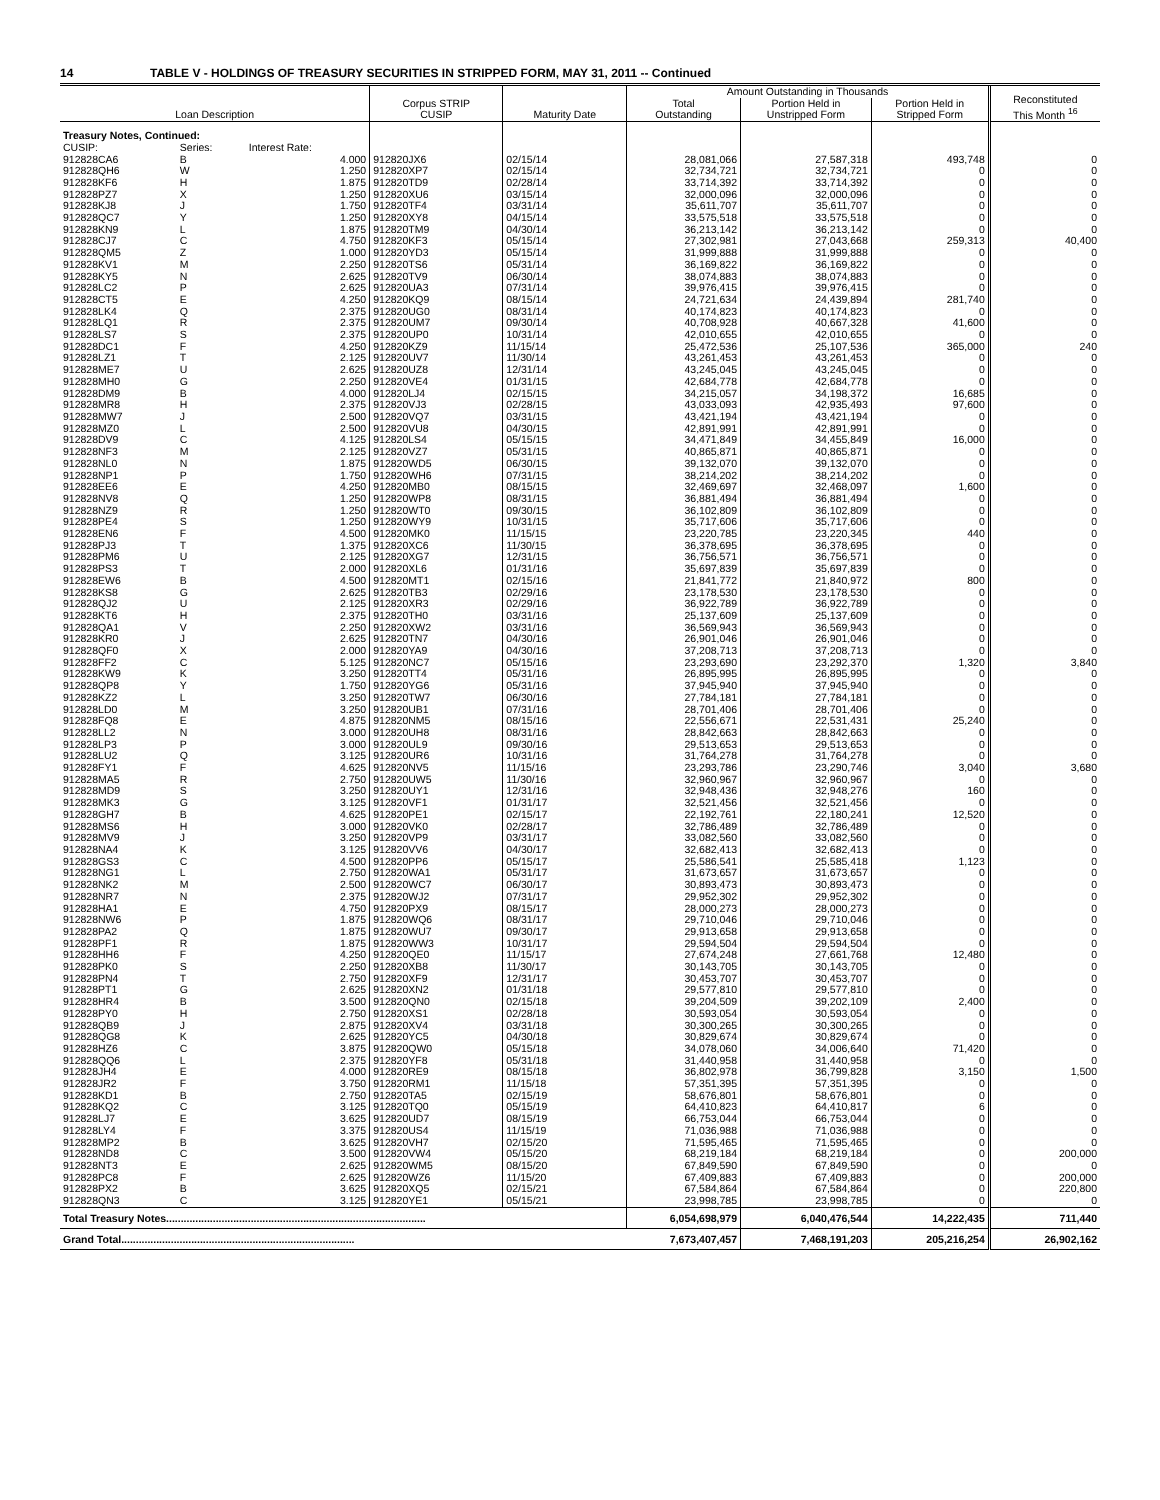14 TABLE V - HOLDINGS OF TREASURY SECURITIES IN STRIPPED FORM, MAY 31, 2011 -- Continued
| Loan Description | | | Corpus STRIP CUSIP | Maturity Date | Amount Outstanding in Thousands | | | Reconstituted This Month <sup>16</sup> |
| --- | --- | --- | --- | --- | --- | --- | --- | --- |
| | | | | | Total Outstanding | Portion Held in Unstripped Form | Portion Held in Stripped Form | |
| Treasury Notes, Continued: | | | | | | | | |
| CUSIP: | Series: | Interest Rate: | | | | | | |
| 912828CA6 | B | 4.000 | 912820JX6 | 02/15/14 | 28,081,066 | 27,587,318 | 493,748 | 0 |
| 912828QH6 | W | 1.250 | 912820XP7 | 02/15/14 | 32,734,721 | 32,734,721 | 0 | 0 |
| 912828KF6 | H | 1.875 | 912820TD9 | 02/28/14 | 33,714,392 | 33,714,392 | 0 | 0 |
| 912828PZ7 | X | 1.250 | 912820XU6 | 03/15/14 | 32,000,096 | 32,000,096 | 0 | 0 |
| 912828KJ8 | J | 1.750 | 912820TF4 | 03/31/14 | 35,611,707 | 35,611,707 | 0 | 0 |
| 912828QC7 | Y | 1.250 | 912820XY8 | 04/15/14 | 33,575,518 | 33,575,518 | 0 | 0 |
| 912828KN9 | L | 1.875 | 912820TM9 | 04/30/14 | 36,213,142 | 36,213,142 | 0 | 0 |
| 912828CJ7 | C | 4.750 | 912820KF3 | 05/15/14 | 27,302,981 | 27,043,668 | 259,313 | 40,400 |
| 912828QM5 | Z | 1.000 | 912820YD3 | 05/15/14 | 31,999,888 | 31,999,888 | 0 | 0 |
| 912828KV1 | M | 2.250 | 912820TS6 | 05/31/14 | 36,169,822 | 36,169,822 | 0 | 0 |
| 912828KY5 | N | 2.625 | 912820TV9 | 06/30/14 | 38,074,883 | 38,074,883 | 0 | 0 |
| 912828LC2 | P | 2.625 | 912820UA3 | 07/31/14 | 39,976,415 | 39,976,415 | 0 | 0 |
| 912828CT5 | E | 4.250 | 912820KQ9 | 08/15/14 | 24,721,634 | 24,439,894 | 281,740 | 0 |
| 912828LK4 | Q | 2.375 | 912820UG0 | 08/31/14 | 40,174,823 | 40,174,823 | 0 | 0 |
| 912828LQ1 | R | 2.375 | 912820UM7 | 09/30/14 | 40,708,928 | 40,667,328 | 41,600 | 0 |
| 912828LS7 | S | 2.375 | 912820UP0 | 10/31/14 | 42,010,655 | 42,010,655 | 0 | 0 |
| 912828DC1 | F | 4.250 | 912820KZ9 | 11/15/14 | 25,472,536 | 25,107,536 | 365,000 | 240 |
| 912828LZ1 | T | 2.125 | 912820UV7 | 11/30/14 | 43,261,453 | 43,261,453 | 0 | 0 |
| 912828ME7 | U | 2.625 | 912820UZ8 | 12/31/14 | 43,245,045 | 43,245,045 | 0 | 0 |
| 912828MH0 | G | 2.250 | 912820VE4 | 01/31/15 | 42,684,778 | 42,684,778 | 0 | 0 |
| 912828DM9 | B | 4.000 | 912820LJ4 | 02/15/15 | 34,215,057 | 34,198,372 | 16,685 | 0 |
| 912828MR8 | H | 2.375 | 912820VJ3 | 02/28/15 | 43,033,093 | 42,935,493 | 97,600 | 0 |
| 912828MW7 | J | 2.500 | 912820VQ7 | 03/31/15 | 43,421,194 | 43,421,194 | 0 | 0 |
| 912828MZ0 | L | 2.500 | 912820VU8 | 04/30/15 | 42,891,991 | 42,891,991 | 0 | 0 |
| 912828DV9 | C | 4.125 | 912820LS4 | 05/15/15 | 34,471,849 | 34,455,849 | 16,000 | 0 |
| 912828NF3 | M | 2.125 | 912820VZ7 | 05/31/15 | 40,865,871 | 40,865,871 | 0 | 0 |
| 912828NL0 | N | 1.875 | 912820WD5 | 06/30/15 | 39,132,070 | 39,132,070 | 0 | 0 |
| 912828NP1 | P | 1.750 | 912820WH6 | 07/31/15 | 38,214,202 | 38,214,202 | 0 | 0 |
| 912828EE6 | E | 4.250 | 912820MB0 | 08/15/15 | 32,469,697 | 32,468,097 | 1,600 | 0 |
| 912828NV8 | Q | 1.250 | 912820WP8 | 08/31/15 | 36,881,494 | 36,881,494 | 0 | 0 |
| 912828NZ9 | R | 1.250 | 912820WT0 | 09/30/15 | 36,102,809 | 36,102,809 | 0 | 0 |
| 912828PE4 | S | 1.250 | 912820WY9 | 10/31/15 | 35,717,606 | 35,717,606 | 0 | 0 |
| 912828EN6 | F | 4.500 | 912820MK0 | 11/15/15 | 23,220,785 | 23,220,345 | 440 | 0 |
| 912828PJ3 | T | 1.375 | 912820XC6 | 11/30/15 | 36,378,695 | 36,378,695 | 0 | 0 |
| 912828PM6 | U | 2.125 | 912820XG7 | 12/31/15 | 36,756,571 | 36,756,571 | 0 | 0 |
| 912828PS3 | T | 2.000 | 912820XL6 | 01/31/16 | 35,697,839 | 35,697,839 | 0 | 0 |
| 912828EW6 | B | 4.500 | 912820MT1 | 02/15/16 | 21,841,772 | 21,840,972 | 800 | 0 |
| 912828KS8 | G | 2.625 | 912820TB3 | 02/29/16 | 23,178,530 | 23,178,530 | 0 | 0 |
| 912828QJ2 | U | 2.125 | 912820XR3 | 02/29/16 | 36,922,789 | 36,922,789 | 0 | 0 |
| 912828KT6 | H | 2.375 | 912820TH0 | 03/31/16 | 25,137,609 | 25,137,609 | 0 | 0 |
| 912828QA1 | V | 2.250 | 912820XW2 | 03/31/16 | 36,569,943 | 36,569,943 | 0 | 0 |
| 912828KR0 | J | 2.625 | 912820TN7 | 04/30/16 | 26,901,046 | 26,901,046 | 0 | 0 |
| 912828QF0 | X | 2.000 | 912820YA9 | 04/30/16 | 37,208,713 | 37,208,713 | 0 | 0 |
| 912828FF2 | C | 5.125 | 912820NC7 | 05/15/16 | 23,293,690 | 23,292,370 | 1,320 | 3,840 |
| 912828KW9 | K | 3.250 | 912820TT4 | 05/31/16 | 26,895,995 | 26,895,995 | 0 | 0 |
| 912828QP8 | Y | 1.750 | 912820YG6 | 05/31/16 | 37,945,940 | 37,945,940 | 0 | 0 |
| 912828KZ2 | L | 3.250 | 912820TW7 | 06/30/16 | 27,784,181 | 27,784,181 | 0 | 0 |
| 912828LD0 | M | 3.250 | 912820UB1 | 07/31/16 | 28,701,406 | 28,701,406 | 0 | 0 |
| 912828FQ8 | E | 4.875 | 912820NM5 | 08/15/16 | 22,556,671 | 22,531,431 | 25,240 | 0 |
| 912828LL2 | N | 3.000 | 912820UH8 | 08/31/16 | 28,842,663 | 28,842,663 | 0 | 0 |
| 912828LP3 | P | 3.000 | 912820UL9 | 09/30/16 | 29,513,653 | 29,513,653 | 0 | 0 |
| 912828LU2 | Q | 3.125 | 912820UR6 | 10/31/16 | 31,764,278 | 31,764,278 | 0 | 0 |
| 912828FY1 | F | 4.625 | 912820NV5 | 11/15/16 | 23,293,786 | 23,290,746 | 3,040 | 3,680 |
| 912828MA5 | R | 2.750 | 912820UW5 | 11/30/16 | 32,960,967 | 32,960,967 | 0 | 0 |
| 912828MD9 | S | 3.250 | 912820UY1 | 12/31/16 | 32,948,436 | 32,948,276 | 160 | 0 |
| 912828MK3 | G | 3.125 | 912820VF1 | 01/31/17 | 32,521,456 | 32,521,456 | 0 | 0 |
| 912828GH7 | B | 4.625 | 912820PE1 | 02/15/17 | 22,192,761 | 22,180,241 | 12,520 | 0 |
| 912828MS6 | H | 3.000 | 912820VK0 | 02/28/17 | 32,786,489 | 32,786,489 | 0 | 0 |
| 912828MV9 | J | 3.250 | 912820VP9 | 03/31/17 | 33,082,560 | 33,082,560 | 0 | 0 |
| 912828NA4 | K | 3.125 | 912820VV6 | 04/30/17 | 32,682,413 | 32,682,413 | 0 | 0 |
| 912828GS3 | C | 4.500 | 912820PP6 | 05/15/17 | 25,586,541 | 25,585,418 | 1,123 | 0 |
| 912828NG1 | L | 2.750 | 912820WA1 | 05/31/17 | 31,673,657 | 31,673,657 | 0 | 0 |
| 912828NK2 | M | 2.500 | 912820WC7 | 06/30/17 | 30,893,473 | 30,893,473 | 0 | 0 |
| 912828NR7 | N | 2.375 | 912820WJ2 | 07/31/17 | 29,952,302 | 29,952,302 | 0 | 0 |
| 912828HA1 | E | 4.750 | 912820PX9 | 08/15/17 | 28,000,273 | 28,000,273 | 0 | 0 |
| 912828NW6 | P | 1.875 | 912820WQ6 | 08/31/17 | 29,710,046 | 29,710,046 | 0 | 0 |
| 912828PA2 | Q | 1.875 | 912820WU7 | 09/30/17 | 29,913,658 | 29,913,658 | 0 | 0 |
| 912828PF1 | R | 1.875 | 912820WW3 | 10/31/17 | 29,594,504 | 29,594,504 | 0 | 0 |
| 912828HH6 | F | 4.250 | 912820QE0 | 11/15/17 | 27,674,248 | 27,661,768 | 12,480 | 0 |
| 912828PK0 | S | 2.250 | 912820XB8 | 11/30/17 | 30,143,705 | 30,143,705 | 0 | 0 |
| 912828PN4 | T | 2.750 | 912820XF9 | 12/31/17 | 30,453,707 | 30,453,707 | 0 | 0 |
| 912828PT1 | G | 2.625 | 912820XN2 | 01/31/18 | 29,577,810 | 29,577,810 | 0 | 0 |
| 912828HR4 | B | 3.500 | 912820QN0 | 02/15/18 | 39,204,509 | 39,202,109 | 2,400 | 0 |
| 912828PY0 | H | 2.750 | 912820XS1 | 02/28/18 | 30,593,054 | 30,593,054 | 0 | 0 |
| 912828QB9 | J | 2.875 | 912820XV4 | 03/31/18 | 30,300,265 | 30,300,265 | 0 | 0 |
| 912828QG8 | K | 2.625 | 912820YC5 | 04/30/18 | 30,829,674 | 30,829,674 | 0 | 0 |
| 912828HZ6 | C | 3.875 | 912820QW0 | 05/15/18 | 34,078,060 | 34,006,640 | 71,420 | 0 |
| 912828QQ6 | L | 2.375 | 912820YF8 | 05/31/18 | 31,440,958 | 31,440,958 | 0 | 0 |
| 912828JH4 | E | 4.000 | 912820RE9 | 08/15/18 | 36,802,978 | 36,799,828 | 3,150 | 1,500 |
| 912828JR2 | F | 3.750 | 912820RM1 | 11/15/18 | 57,351,395 | 57,351,395 | 0 | 0 |
| 912828KD1 | B | 2.750 | 912820TA5 | 02/15/19 | 58,676,801 | 58,676,801 | 0 | 0 |
| 912828KQ2 | C | 3.125 | 912820TQ0 | 05/15/19 | 64,410,823 | 64,410,817 | 6 | 0 |
| 912828LJ7 | E | 3.625 | 912820UD7 | 08/15/19 | 66,753,044 | 66,753,044 | 0 | 0 |
| 912828LY4 | F | 3.375 | 912820US4 | 11/15/19 | 71,036,988 | 71,036,988 | 0 | 0 |
| 912828MP2 | B | 3.625 | 912820VH7 | 02/15/20 | 71,595,465 | 71,595,465 | 0 | 0 |
| 912828ND8 | C | 3.500 | 912820VW4 | 05/15/20 | 68,219,184 | 68,219,184 | 0 | 200,000 |
| 912828NT3 | E | 2.625 | 912820WM5 | 08/15/20 | 67,849,590 | 67,849,590 | 0 | 0 |
| 912828PC8 | F | 2.625 | 912820WZ6 | 11/15/20 | 67,409,883 | 67,409,883 | 0 | 200,000 |
| 912828PX2 | B | 3.625 | 912820XQ5 | 02/15/21 | 67,584,864 | 67,584,864 | 0 | 220,800 |
| 912828QN3 | C | 3.125 | 912820YE1 | 05/15/21 | 23,998,785 | 23,998,785 | 0 | 0 |
| Total Treasury Notes......................................................................................... | | | | | 6,054,698,979 | 6,040,476,544 | 14,222,435 | 711,440 |
| Grand Total................................................................................ | | | | | 7,673,407,457 | 7,468,191,203 | 205,216,254 | 26,902,162 |